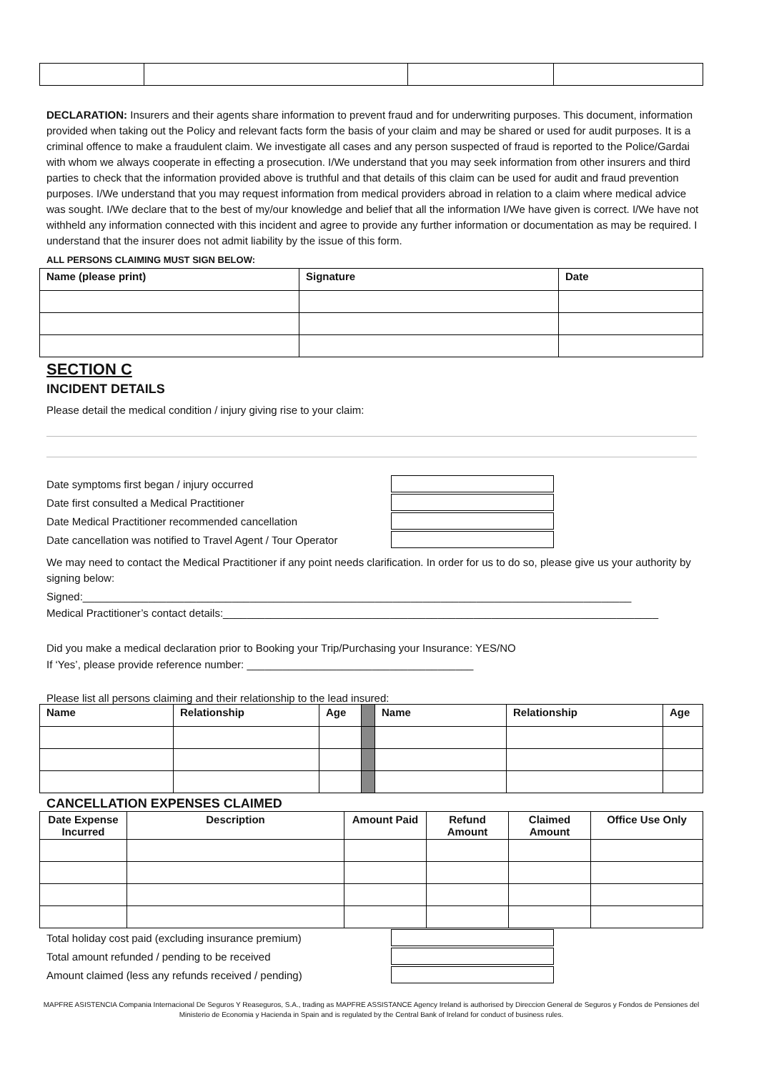DECLARATION: Insurers and their agents share information to prevent fraud and for underwriting purposes. This document, information provided when taking out the Policy and relevant facts form the basis of your claim and may be shared or used for audit purposes. It is a criminal offence to make a fraudulent claim. We investigate all cases and any person suspected of fraud is reported to the Police/Gardai with whom we always cooperate in effecting a prosecution. I/We understand that you may seek information from other insurers and third parties to check that the information provided above is truthful and that details of this claim can be used for audit and fraud prevention purposes. I/We understand that you may request information from medical providers abroad in relation to a claim where medical advice was sought. I/We declare that to the best of my/our knowledge and belief that all the information I/We have given is correct. I/We have not withheld any information connected with this incident and agree to provide any further information or documentation as may be required. I understand that the insurer does not admit liability by the issue of this form.
ALL PERSONS CLAIMING MUST SIGN BELOW:
| Name (please print) | Signature | Date |
| --- | --- | --- |
SECTION C
INCIDENT DETAILS
Please detail the medical condition / injury giving rise to your claim:
Date symptoms first began / injury occurred
Date first consulted a Medical Practitioner
Date Medical Practitioner recommended cancellation
Date cancellation was notified to Travel Agent / Tour Operator
We may need to contact the Medical Practitioner if any point needs clarification. In order for us to do so, please give us your authority by signing below:
Signed:____________________________________________________________________________________________
Medical Practitioner’s contact details:_________________________________________________________________________
Did you make a medical declaration prior to Booking your Trip/Purchasing your Insurance: YES/NO
If ‘Yes’, please provide reference number: ______________________________________
Please list all persons claiming and their relationship to the lead insured:
| Name | Relationship | Age | | Name | Relationship | Age |
CANCELLATION EXPENSES CLAIMED
| Date Expense Incurred | Description | Amount Paid | Refund Amount | Claimed Amount | Office Use Only |
| --- | --- | --- | --- | --- | --- |
Total holiday cost paid (excluding insurance premium)
Total amount refunded / pending to be received
Amount claimed (less any refunds received / pending)
MAPFRE ASISTENCIA Compania Internacional De Seguros Y Reaseguros, S.A., trading as MAPFRE ASSISTANCE Agency Ireland is authorised by Direccion General de Seguros y Fondos de Pensiones del Ministerio de Economia y Hacienda in Spain and is regulated by the Central Bank of Ireland for conduct of business rules.